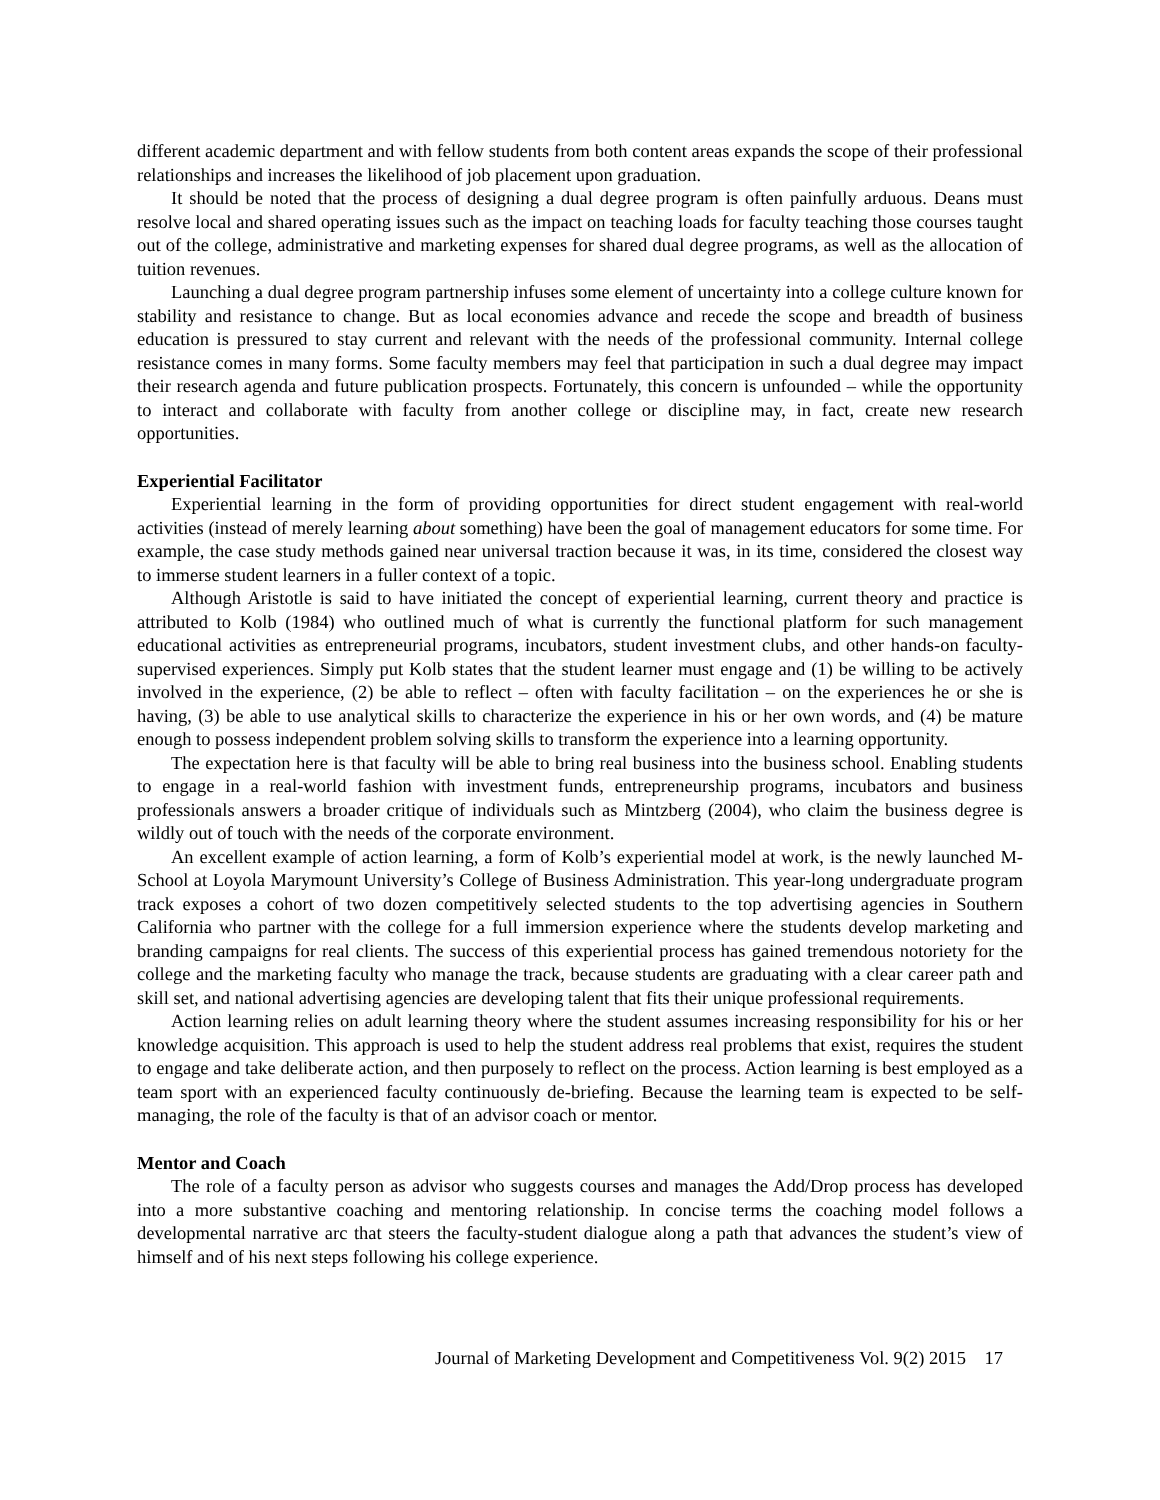different academic department and with fellow students from both content areas expands the scope of their professional relationships and increases the likelihood of job placement upon graduation.
It should be noted that the process of designing a dual degree program is often painfully arduous. Deans must resolve local and shared operating issues such as the impact on teaching loads for faculty teaching those courses taught out of the college, administrative and marketing expenses for shared dual degree programs, as well as the allocation of tuition revenues.
Launching a dual degree program partnership infuses some element of uncertainty into a college culture known for stability and resistance to change. But as local economies advance and recede the scope and breadth of business education is pressured to stay current and relevant with the needs of the professional community. Internal college resistance comes in many forms. Some faculty members may feel that participation in such a dual degree may impact their research agenda and future publication prospects. Fortunately, this concern is unfounded – while the opportunity to interact and collaborate with faculty from another college or discipline may, in fact, create new research opportunities.
Experiential Facilitator
Experiential learning in the form of providing opportunities for direct student engagement with real-world activities (instead of merely learning about something) have been the goal of management educators for some time. For example, the case study methods gained near universal traction because it was, in its time, considered the closest way to immerse student learners in a fuller context of a topic.
Although Aristotle is said to have initiated the concept of experiential learning, current theory and practice is attributed to Kolb (1984) who outlined much of what is currently the functional platform for such management educational activities as entrepreneurial programs, incubators, student investment clubs, and other hands-on faculty-supervised experiences. Simply put Kolb states that the student learner must engage and (1) be willing to be actively involved in the experience, (2) be able to reflect – often with faculty facilitation – on the experiences he or she is having, (3) be able to use analytical skills to characterize the experience in his or her own words, and (4) be mature enough to possess independent problem solving skills to transform the experience into a learning opportunity.
The expectation here is that faculty will be able to bring real business into the business school. Enabling students to engage in a real-world fashion with investment funds, entrepreneurship programs, incubators and business professionals answers a broader critique of individuals such as Mintzberg (2004), who claim the business degree is wildly out of touch with the needs of the corporate environment.
An excellent example of action learning, a form of Kolb’s experiential model at work, is the newly launched M-School at Loyola Marymount University’s College of Business Administration. This year-long undergraduate program track exposes a cohort of two dozen competitively selected students to the top advertising agencies in Southern California who partner with the college for a full immersion experience where the students develop marketing and branding campaigns for real clients. The success of this experiential process has gained tremendous notoriety for the college and the marketing faculty who manage the track, because students are graduating with a clear career path and skill set, and national advertising agencies are developing talent that fits their unique professional requirements.
Action learning relies on adult learning theory where the student assumes increasing responsibility for his or her knowledge acquisition. This approach is used to help the student address real problems that exist, requires the student to engage and take deliberate action, and then purposely to reflect on the process. Action learning is best employed as a team sport with an experienced faculty continuously de-briefing. Because the learning team is expected to be self-managing, the role of the faculty is that of an advisor coach or mentor.
Mentor and Coach
The role of a faculty person as advisor who suggests courses and manages the Add/Drop process has developed into a more substantive coaching and mentoring relationship. In concise terms the coaching model follows a developmental narrative arc that steers the faculty-student dialogue along a path that advances the student’s view of himself and of his next steps following his college experience.
Journal of Marketing Development and Competitiveness Vol. 9(2) 2015 17